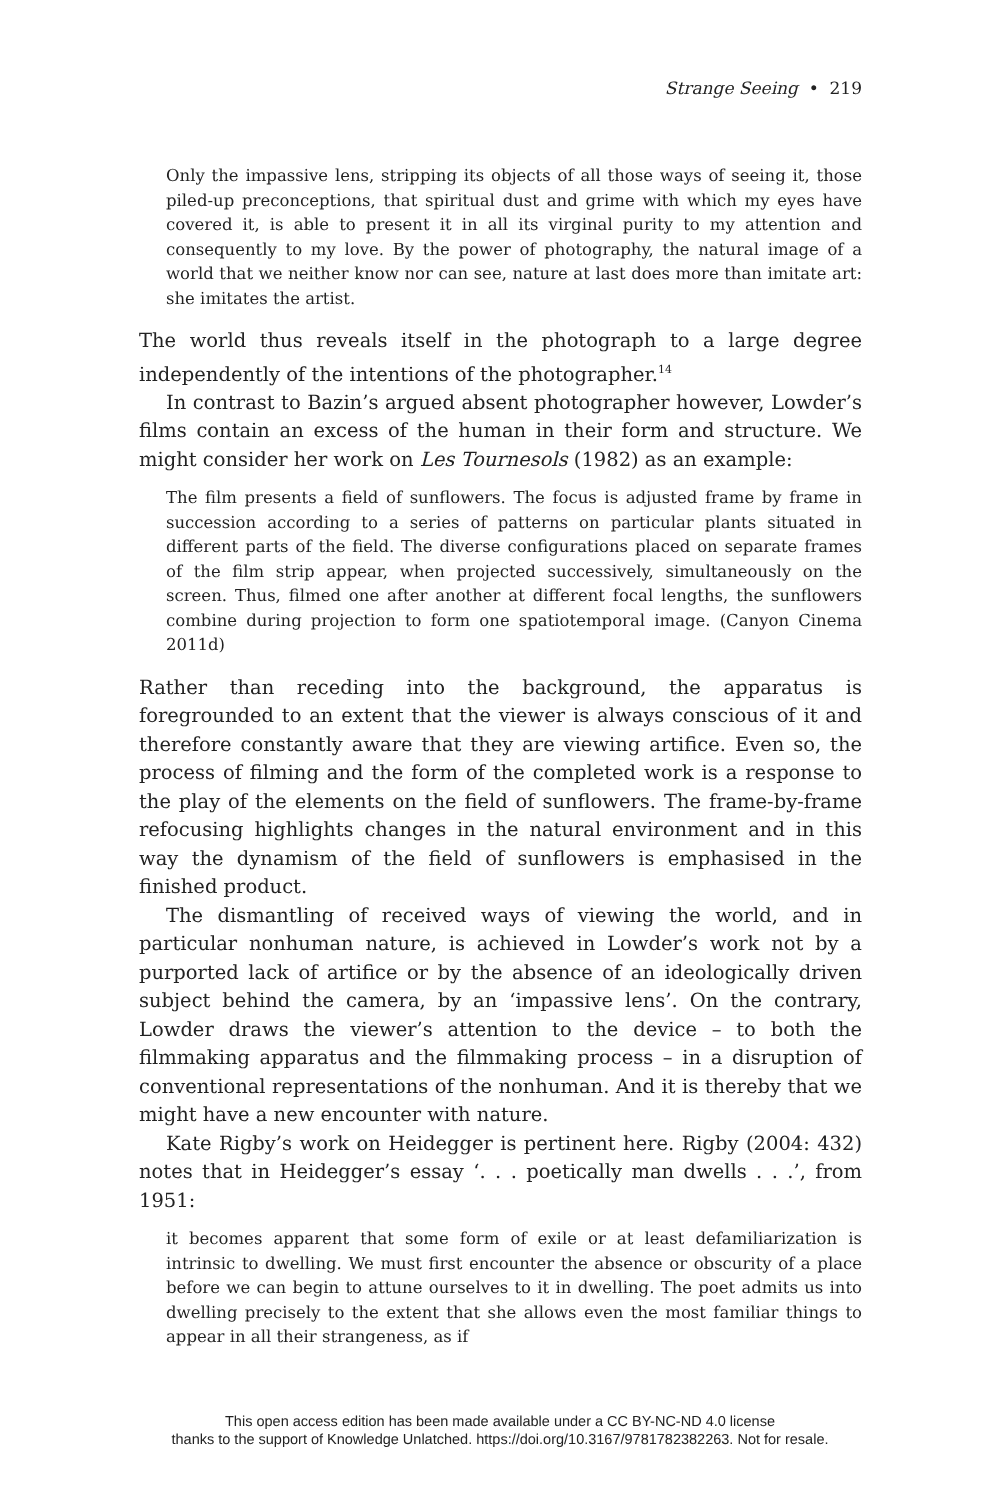Strange Seeing • 219
Only the impassive lens, stripping its objects of all those ways of seeing it, those piled-up preconceptions, that spiritual dust and grime with which my eyes have covered it, is able to present it in all its virginal purity to my attention and consequently to my love. By the power of photography, the natural image of a world that we neither know nor can see, nature at last does more than imitate art: she imitates the artist.
The world thus reveals itself in the photograph to a large degree independently of the intentions of the photographer.<sup>14</sup>
In contrast to Bazin’s argued absent photographer however, Lowder’s films contain an excess of the human in their form and structure. We might consider her work on Les Tournesols (1982) as an example:
The film presents a field of sunflowers. The focus is adjusted frame by frame in succession according to a series of patterns on particular plants situated in different parts of the field. The diverse configurations placed on separate frames of the film strip appear, when projected successively, simultaneously on the screen. Thus, filmed one after another at different focal lengths, the sunflowers combine during projection to form one spatiotemporal image. (Canyon Cinema 2011d)
Rather than receding into the background, the apparatus is foregrounded to an extent that the viewer is always conscious of it and therefore constantly aware that they are viewing artifice. Even so, the process of filming and the form of the completed work is a response to the play of the elements on the field of sunflowers. The frame-by-frame refocusing highlights changes in the natural environment and in this way the dynamism of the field of sunflowers is emphasised in the finished product.
The dismantling of received ways of viewing the world, and in particular nonhuman nature, is achieved in Lowder’s work not by a purported lack of artifice or by the absence of an ideologically driven subject behind the camera, by an ‘impassive lens’. On the contrary, Lowder draws the viewer’s attention to the device – to both the filmmaking apparatus and the filmmaking process – in a disruption of conventional representations of the nonhuman. And it is thereby that we might have a new encounter with nature.
Kate Rigby’s work on Heidegger is pertinent here. Rigby (2004: 432) notes that in Heidegger’s essay ‘. . . poetically man dwells . . .’, from 1951:
it becomes apparent that some form of exile or at least defamiliarization is intrinsic to dwelling. We must first encounter the absence or obscurity of a place before we can begin to attune ourselves to it in dwelling. The poet admits us into dwelling precisely to the extent that she allows even the most familiar things to appear in all their strangeness, as if
This open access edition has been made available under a CC BY-NC-ND 4.0 license
thanks to the support of Knowledge Unlatched. https://doi.org/10.3167/9781782382263. Not for resale.